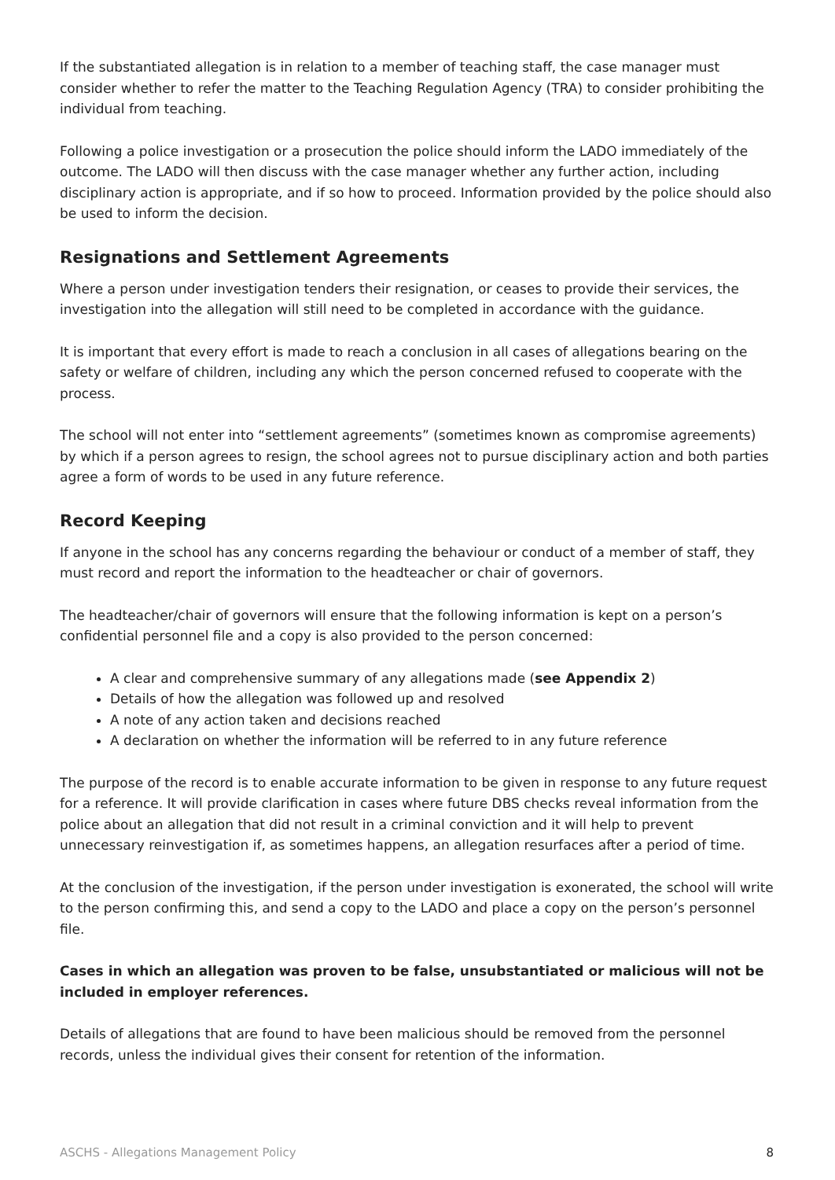If the substantiated allegation is in relation to a member of teaching staff, the case manager must consider whether to refer the matter to the Teaching Regulation Agency (TRA) to consider prohibiting the individual from teaching.
Following a police investigation or a prosecution the police should inform the LADO immediately of the outcome. The LADO will then discuss with the case manager whether any further action, including disciplinary action is appropriate, and if so how to proceed. Information provided by the police should also be used to inform the decision.
Resignations and Settlement Agreements
Where a person under investigation tenders their resignation, or ceases to provide their services, the investigation into the allegation will still need to be completed in accordance with the guidance.
It is important that every effort is made to reach a conclusion in all cases of allegations bearing on the safety or welfare of children, including any which the person concerned refused to cooperate with the process.
The school will not enter into “settlement agreements” (sometimes known as compromise agreements) by which if a person agrees to resign, the school agrees not to pursue disciplinary action and both parties agree a form of words to be used in any future reference.
Record Keeping
If anyone in the school has any concerns regarding the behaviour or conduct of a member of staff, they must record and report the information to the headteacher or chair of governors.
The headteacher/chair of governors will ensure that the following information is kept on a person’s confidential personnel file and a copy is also provided to the person concerned:
A clear and comprehensive summary of any allegations made (see Appendix 2)
Details of how the allegation was followed up and resolved
A note of any action taken and decisions reached
A declaration on whether the information will be referred to in any future reference
The purpose of the record is to enable accurate information to be given in response to any future request for a reference. It will provide clarification in cases where future DBS checks reveal information from the police about an allegation that did not result in a criminal conviction and it will help to prevent unnecessary reinvestigation if, as sometimes happens, an allegation resurfaces after a period of time.
At the conclusion of the investigation, if the person under investigation is exonerated, the school will write to the person confirming this, and send a copy to the LADO and place a copy on the person’s personnel file.
Cases in which an allegation was proven to be false, unsubstantiated or malicious will not be included in employer references.
Details of allegations that are found to have been malicious should be removed from the personnel records, unless the individual gives their consent for retention of the information.
ASCHS - Allegations Management Policy 8